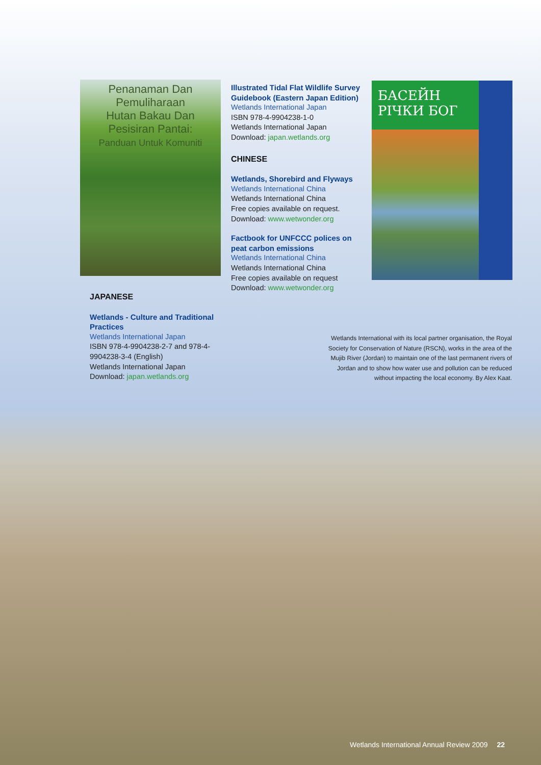Penanaman Dan Pemuliharaan
Hutan Bakau Dan Pesisiran Pantai:
Panduan Untuk Komuniti
Illustrated Tidal Flat Wildlife Survey Guidebook (Eastern Japan Edition)
Wetlands International Japan
ISBN 978-4-9904238-1-0
Wetlands International Japan
Download: japan.wetlands.org
CHINESE
Wetlands, Shorebird and Flyways
Wetlands International China
Wetlands International China
Free copies available on request.
Download: www.wetwonder.org
Factbook for UNFCCC polices on peat carbon emissions
Wetlands International China
Wetlands International China
Free copies available on request
Download: www.wetwonder.org
БАСЕЙН
РІЧКИ БОГ
JAPANESE
Wetlands - Culture and Traditional Practices
Wetlands International Japan
ISBN 978-4-9904238-2-7 and 978-4-9904238-3-4 (English)
Wetlands International Japan
Download: japan.wetlands.org
Wetlands International with its local partner organisation, the Royal Society for Conservation of Nature (RSCN), works in the area of the Mujib River (Jordan) to maintain one of the last permanent rivers of Jordan and to show how water use and pollution can be reduced without impacting the local economy. By Alex Kaat.
Wetlands International Annual Review 2009 22